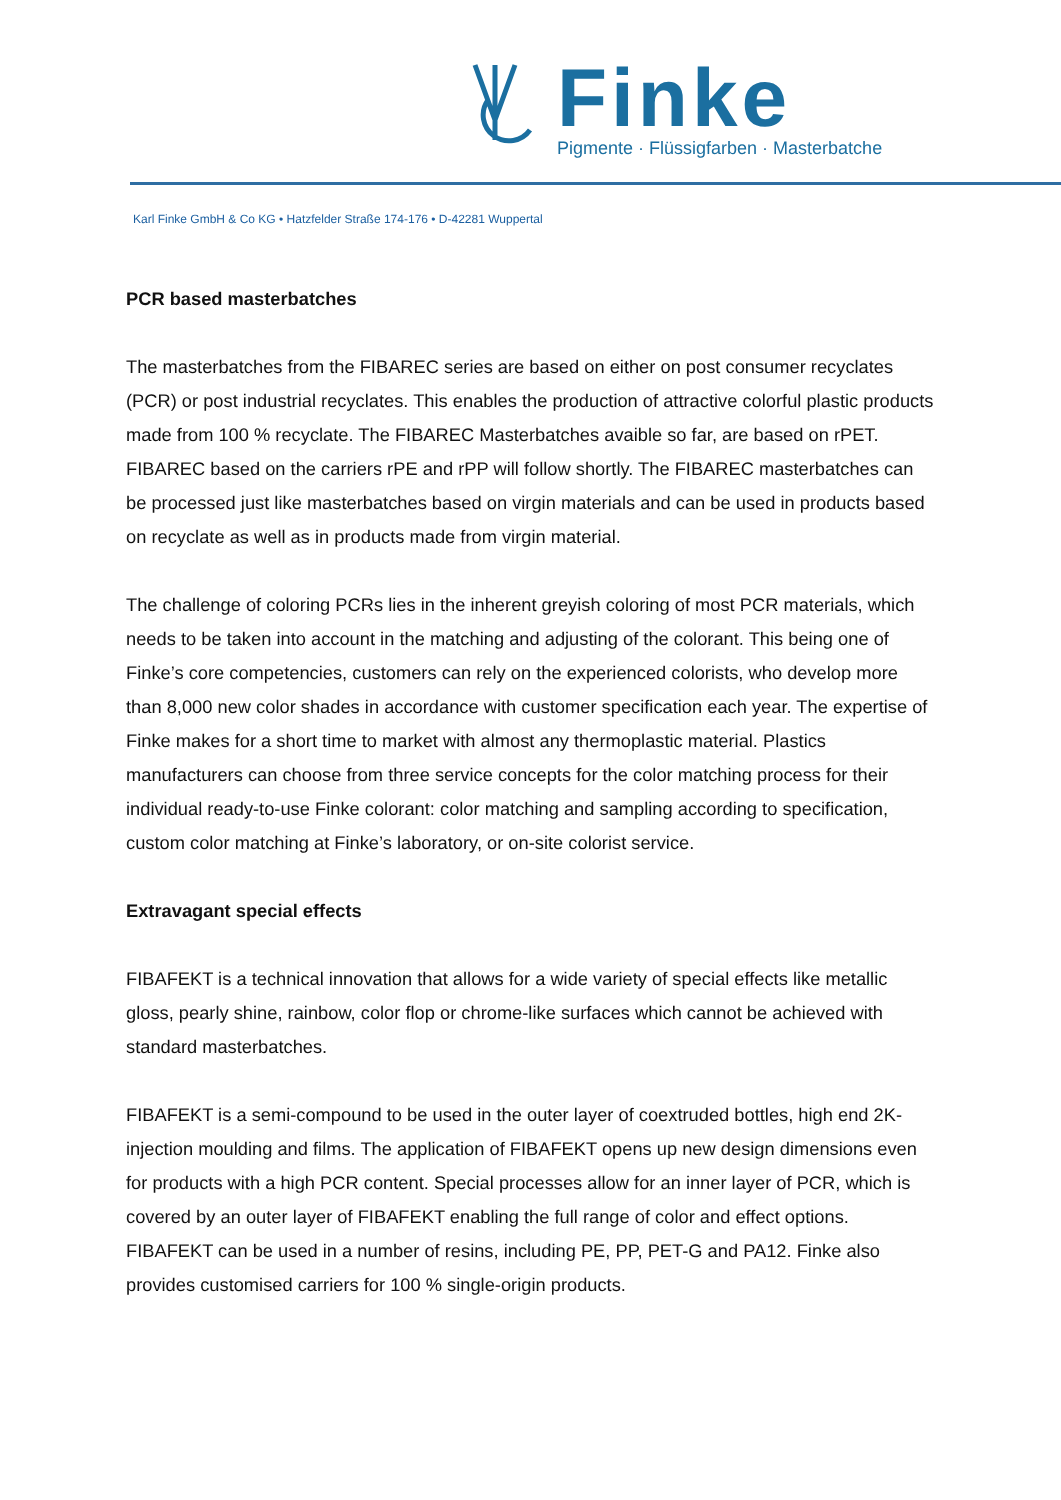Finke
Pigmente · Flüssigfarben · Masterbatche
Karl Finke GmbH & Co KG • Hatzfelder Straße 174-176 • D-42281 Wuppertal
PCR based masterbatches
The masterbatches from the FIBAREC series are based on either on post consumer recyclates (PCR) or post industrial recyclates. This enables the production of attractive colorful plastic products made from 100 % recyclate. The FIBAREC Masterbatches avaible so far, are based on rPET. FIBAREC based on the carriers rPE and rPP will follow shortly. The FIBAREC masterbatches can be processed just like masterbatches based on virgin materials and can be used in products based on recyclate as well as in products made from virgin material.
The challenge of coloring PCRs lies in the inherent greyish coloring of most PCR materials, which needs to be taken into account in the matching and adjusting of the colorant. This being one of Finke’s core competencies, customers can rely on the experienced colorists, who develop more than 8,000 new color shades in accordance with customer specification each year. The expertise of Finke makes for a short time to market with almost any thermoplastic material. Plastics manufacturers can choose from three service concepts for the color matching process for their individual ready-to-use Finke colorant: color matching and sampling according to specification, custom color matching at Finke’s laboratory, or on-site colorist service.
Extravagant special effects
FIBAFEKT is a technical innovation that allows for a wide variety of special effects like metallic gloss, pearly shine, rainbow, color flop or chrome-like surfaces which cannot be achieved with standard masterbatches.
FIBAFEKT is a semi-compound to be used in the outer layer of coextruded bottles, high end 2K-injection moulding and films. The application of FIBAFEKT opens up new design dimensions even for products with a high PCR content. Special processes allow for an inner layer of PCR, which is covered by an outer layer of FIBAFEKT enabling the full range of color and effect options. FIBAFEKT can be used in a number of resins, including PE, PP, PET-G and PA12. Finke also provides customised carriers for 100 % single-origin products.